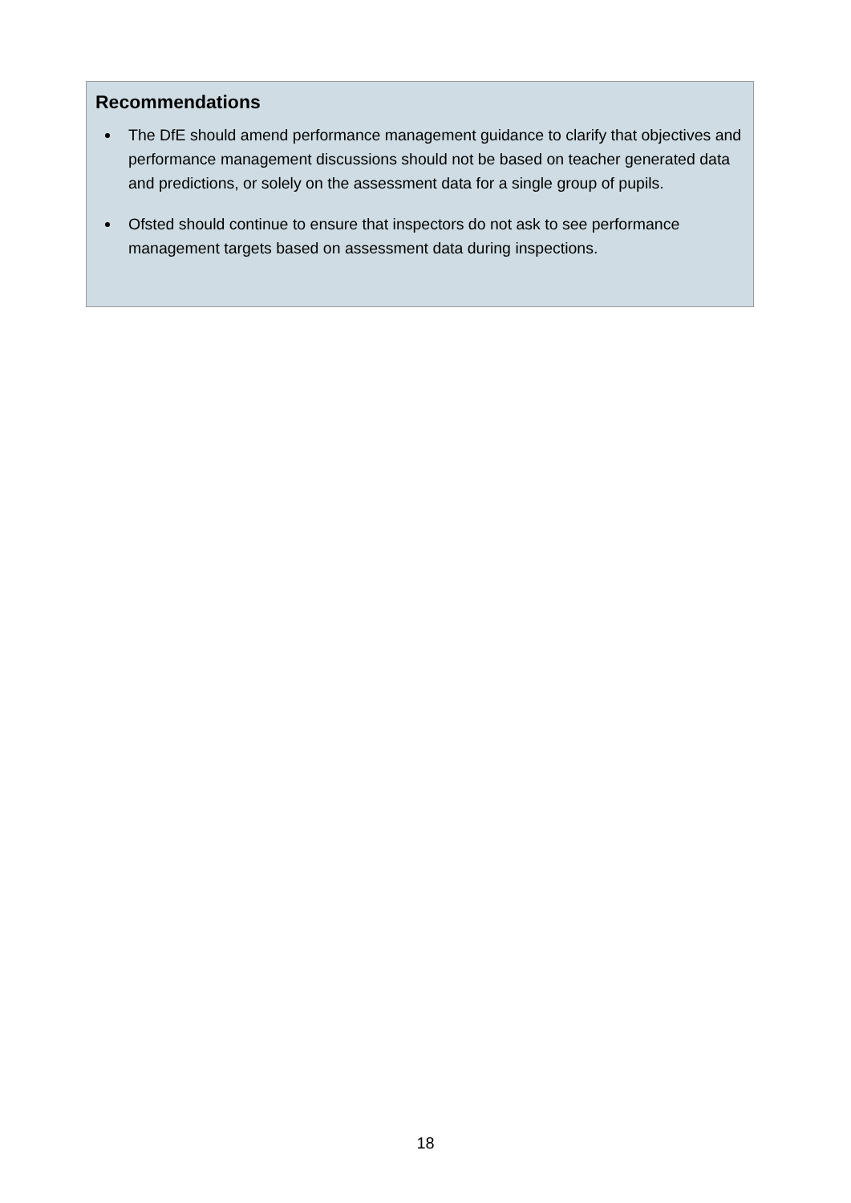Recommendations
The DfE should amend performance management guidance to clarify that objectives and performance management discussions should not be based on teacher generated data and predictions, or solely on the assessment data for a single group of pupils.
Ofsted should continue to ensure that inspectors do not ask to see performance management targets based on assessment data during inspections.
18